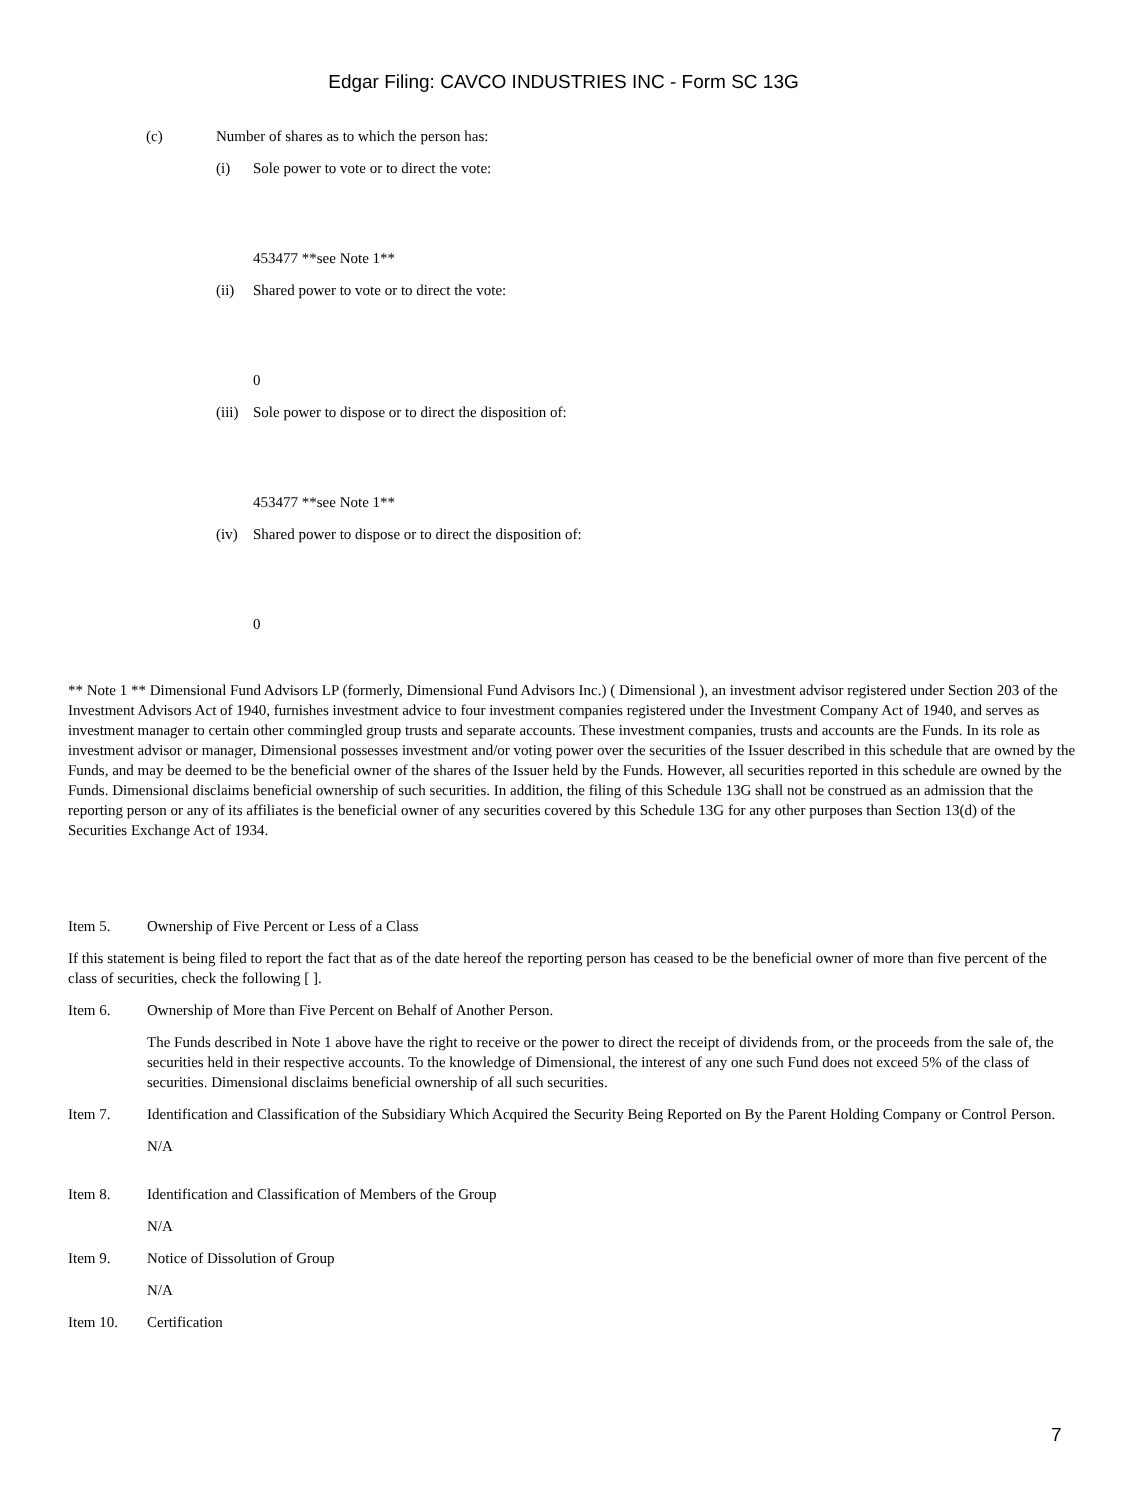Edgar Filing: CAVCO INDUSTRIES INC - Form SC 13G
(c) Number of shares as to which the person has:
(i) Sole power to vote or to direct the vote:
453477 **see Note 1**
(ii) Shared power to vote or to direct the vote:
0
(iii) Sole power to dispose or to direct the disposition of:
453477 **see Note 1**
(iv) Shared power to dispose or to direct the disposition of:
0
** Note 1 ** Dimensional Fund Advisors LP (formerly, Dimensional Fund Advisors Inc.) ( Dimensional ), an investment advisor registered under Section 203 of the Investment Advisors Act of 1940, furnishes investment advice to four investment companies registered under the Investment Company Act of 1940, and serves as investment manager to certain other commingled group trusts and separate accounts. These investment companies, trusts and accounts are the Funds. In its role as investment advisor or manager, Dimensional possesses investment and/or voting power over the securities of the Issuer described in this schedule that are owned by the Funds, and may be deemed to be the beneficial owner of the shares of the Issuer held by the Funds. However, all securities reported in this schedule are owned by the Funds. Dimensional disclaims beneficial ownership of such securities. In addition, the filing of this Schedule 13G shall not be construed as an admission that the reporting person or any of its affiliates is the beneficial owner of any securities covered by this Schedule 13G for any other purposes than Section 13(d) of the Securities Exchange Act of 1934.
Item 5. Ownership of Five Percent or Less of a Class
If this statement is being filed to report the fact that as of the date hereof the reporting person has ceased to be the beneficial owner of more than five percent of the class of securities, check the following [ ].
Item 6. Ownership of More than Five Percent on Behalf of Another Person.
The Funds described in Note 1 above have the right to receive or the power to direct the receipt of dividends from, or the proceeds from the sale of, the securities held in their respective accounts. To the knowledge of Dimensional, the interest of any one such Fund does not exceed 5% of the class of securities. Dimensional disclaims beneficial ownership of all such securities.
Item 7. Identification and Classification of the Subsidiary Which Acquired the Security Being Reported on By the Parent Holding Company or Control Person.
N/A
Item 8. Identification and Classification of Members of the Group
N/A
Item 9. Notice of Dissolution of Group
N/A
Item 10. Certification
7